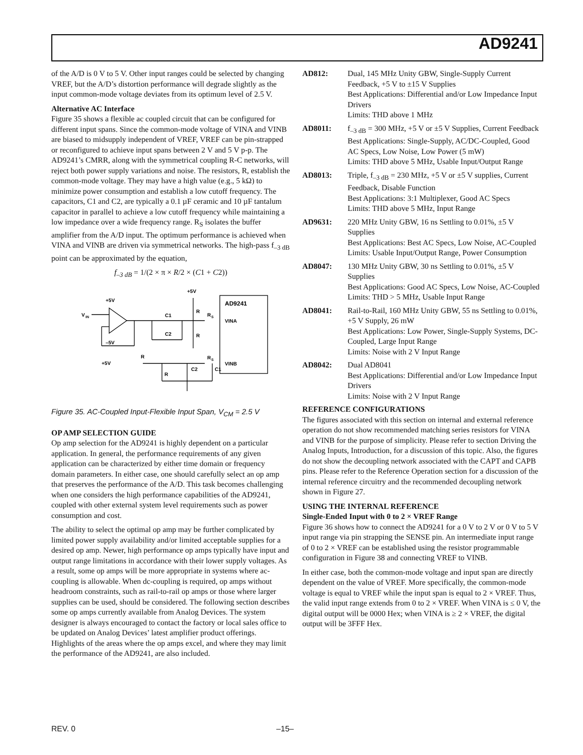AD9241
of the A/D is 0 V to 5 V. Other input ranges could be selected by changing VREF, but the A/D’s distortion performance will degrade slightly as the input common-mode voltage deviates from its optimum level of 2.5 V.
Alternative AC Interface
Figure 35 shows a flexible ac coupled circuit that can be configured for different input spans. Since the common-mode voltage of VINA and VINB are biased to midsupply independent of VREF, VREF can be pin-strapped or reconfigured to achieve input spans between 2 V and 5 V p-p. The AD9241’s CMRR, along with the symmetrical coupling R-C networks, will reject both power supply variations and noise. The resistors, R, establish the common-mode voltage. They may have a high value (e.g., 5 kΩ) to minimize power consumption and establish a low cutoff frequency. The capacitors, C1 and C2, are typically a 0.1 µF ceramic and 10 µF tantalum capacitor in parallel to achieve a low cutoff frequency while maintaining a low impedance over a wide frequency range. R<sub>S</sub> isolates the buffer amplifier from the A/D input. The optimum performance is achieved when VINA and VINB are driven via symmetrical networks. The high-pass f<sub>–3 dB</sub> point can be approximated by the equation,
f<sub>–3 dB</sub> = 1/(2 × π × R/2 × (C1 + C2))
V
IN
+5V
–5V
+5V
C1
C2
R
R
R
S
AD9241
VINA
VINB
+5V
R
R
C2
C1
R
S
Figure 35. AC-Coupled Input-Flexible Input Span, V<sub>CM</sub> = 2.5 V
OP AMP SELECTION GUIDE
Op amp selection for the AD9241 is highly dependent on a particular application. In general, the performance requirements of any given application can be characterized by either time domain or frequency domain parameters. In either case, one should carefully select an op amp that preserves the performance of the A/D. This task becomes challenging when one considers the high performance capabilities of the AD9241, coupled with other external system level requirements such as power consumption and cost.
The ability to select the optimal op amp may be further complicated by limited power supply availability and/or limited acceptable supplies for a desired op amp. Newer, high performance op amps typically have input and output range limitations in accordance with their lower supply voltages. As a result, some op amps will be more appropriate in systems where ac-coupling is allowable. When dc-coupling is required, op amps without headroom constraints, such as rail-to-rail op amps or those where larger supplies can be used, should be considered. The following section describes some op amps currently available from Analog Devices. The system designer is always encouraged to contact the factory or local sales office to be updated on Analog Devices’ latest amplifier product offerings. Highlights of the areas where the op amps excel, and where they may limit the performance of the AD9241, are also included.
AD812: Dual, 145 MHz Unity GBW, Single-Supply Current Feedback, +5 V to ±15 V Supplies
Best Applications: Differential and/or Low Impedance Input Drivers
Limits: THD above 1 MHz
AD8011: f<sub>–3 dB</sub> = 300 MHz, +5 V or ±5 V Supplies, Current Feedback
Best Applications: Single-Supply, AC/DC-Coupled, Good AC Specs, Low Noise, Low Power (5 mW)
Limits: THD above 5 MHz, Usable Input/Output Range
AD8013: Triple, f<sub>–3 dB</sub> = 230 MHz, +5 V or ±5 V supplies, Current Feedback, Disable Function
Best Applications: 3:1 Multiplexer, Good AC Specs
Limits: THD above 5 MHz, Input Range
AD9631: 220 MHz Unity GBW, 16 ns Settling to 0.01%, ±5 V Supplies
Best Applications: Best AC Specs, Low Noise, AC-Coupled
Limits: Usable Input/Output Range, Power Consumption
AD8047: 130 MHz Unity GBW, 30 ns Settling to 0.01%, ±5 V Supplies
Best Applications: Good AC Specs, Low Noise, AC-Coupled
Limits: THD > 5 MHz, Usable Input Range
AD8041: Rail-to-Rail, 160 MHz Unity GBW, 55 ns Settling to 0.01%, +5 V Supply, 26 mW
Best Applications: Low Power, Single-Supply Systems, DC-Coupled, Large Input Range
Limits: Noise with 2 V Input Range
AD8042: Dual AD8041
Best Applications: Differential and/or Low Impedance Input Drivers
Limits: Noise with 2 V Input Range
REFERENCE CONFIGURATIONS
The figures associated with this section on internal and external reference operation do not show recommended matching series resistors for VINA and VINB for the purpose of simplicity. Please refer to section Driving the Analog Inputs, Introduction, for a discussion of this topic. Also, the figures do not show the decoupling network associated with the CAPT and CAPB pins. Please refer to the Reference Operation section for a discussion of the internal reference circuitry and the recommended decoupling network shown in Figure 27.
USING THE INTERNAL REFERENCE
Single-Ended Input with 0 to 2 × VREF Range
Figure 36 shows how to connect the AD9241 for a 0 V to 2 V or 0 V to 5 V input range via pin strapping the SENSE pin. An intermediate input range of 0 to 2 × VREF can be established using the resistor programmable configuration in Figure 38 and connecting VREF to VINB.
In either case, both the common-mode voltage and input span are directly dependent on the value of VREF. More specifically, the common-mode voltage is equal to VREF while the input span is equal to 2 × VREF. Thus, the valid input range extends from 0 to 2 × VREF. When VINA is ≤ 0 V, the digital output will be 0000 Hex; when VINA is ≥ 2 × VREF, the digital output will be 3FFF Hex.
REV. 0 –15–